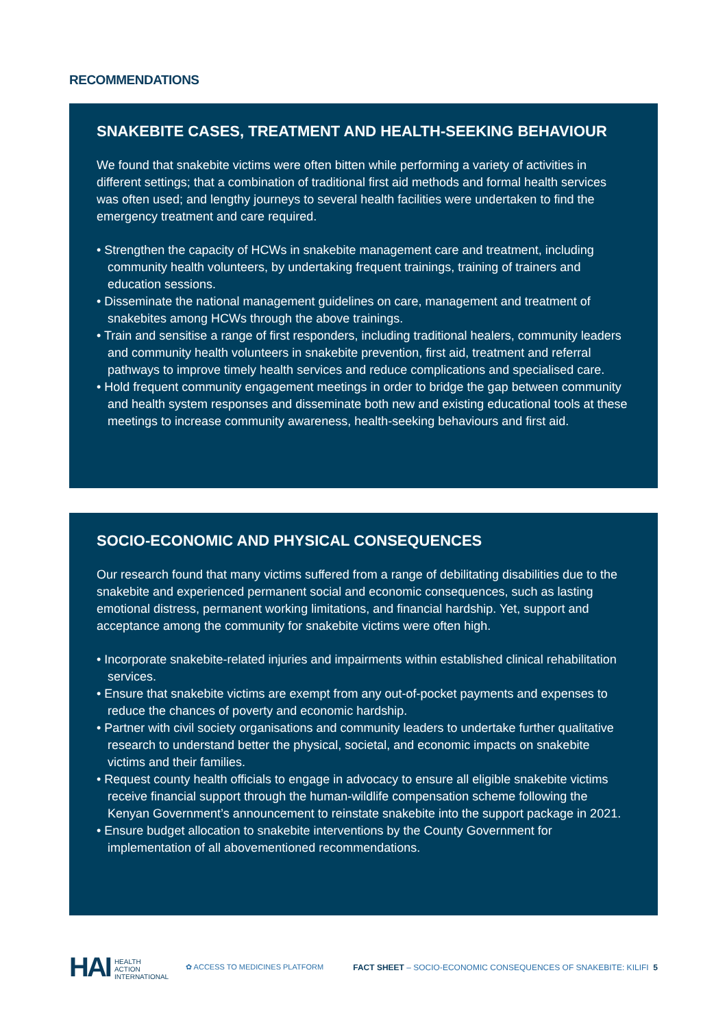RECOMMENDATIONS
SNAKEBITE CASES, TREATMENT AND HEALTH-SEEKING BEHAVIOUR
We found that snakebite victims were often bitten while performing a variety of activities in different settings; that a combination of traditional first aid methods and formal health services was often used; and lengthy journeys to several health facilities were undertaken to find the emergency treatment and care required.
• Strengthen the capacity of HCWs in snakebite management care and treatment, including community health volunteers, by undertaking frequent trainings, training of trainers and education sessions.
• Disseminate the national management guidelines on care, management and treatment of snakebites among HCWs through the above trainings.
• Train and sensitise a range of first responders, including traditional healers, community leaders and community health volunteers in snakebite prevention, first aid, treatment and referral pathways to improve timely health services and reduce complications and specialised care.
• Hold frequent community engagement meetings in order to bridge the gap between community and health system responses and disseminate both new and existing educational tools at these meetings to increase community awareness, health-seeking behaviours and first aid.
SOCIO-ECONOMIC AND PHYSICAL CONSEQUENCES
Our research found that many victims suffered from a range of debilitating disabilities due to the snakebite and experienced permanent social and economic consequences, such as lasting emotional distress, permanent working limitations, and financial hardship. Yet, support and acceptance among the community for snakebite victims were often high.
• Incorporate snakebite-related injuries and impairments within established clinical rehabilitation services.
• Ensure that snakebite victims are exempt from any out-of-pocket payments and expenses to reduce the chances of poverty and economic hardship.
• Partner with civil society organisations and community leaders to undertake further qualitative research to understand better the physical, societal, and economic impacts on snakebite victims and their families.
• Request county health officials to engage in advocacy to ensure all eligible snakebite victims receive financial support through the human-wildlife compensation scheme following the Kenyan Government’s announcement to reinstate snakebite into the support package in 2021.
• Ensure budget allocation to snakebite interventions by the County Government for implementation of all abovementioned recommendations.
HAI HEALTH
ACTION
INTERNATIONAL ✿ ACCESS TO MEDICINES PLATFORM FACT SHEET – SOCIO-ECONOMIC CONSEQUENCES OF SNAKEBITE: KILIFI 5